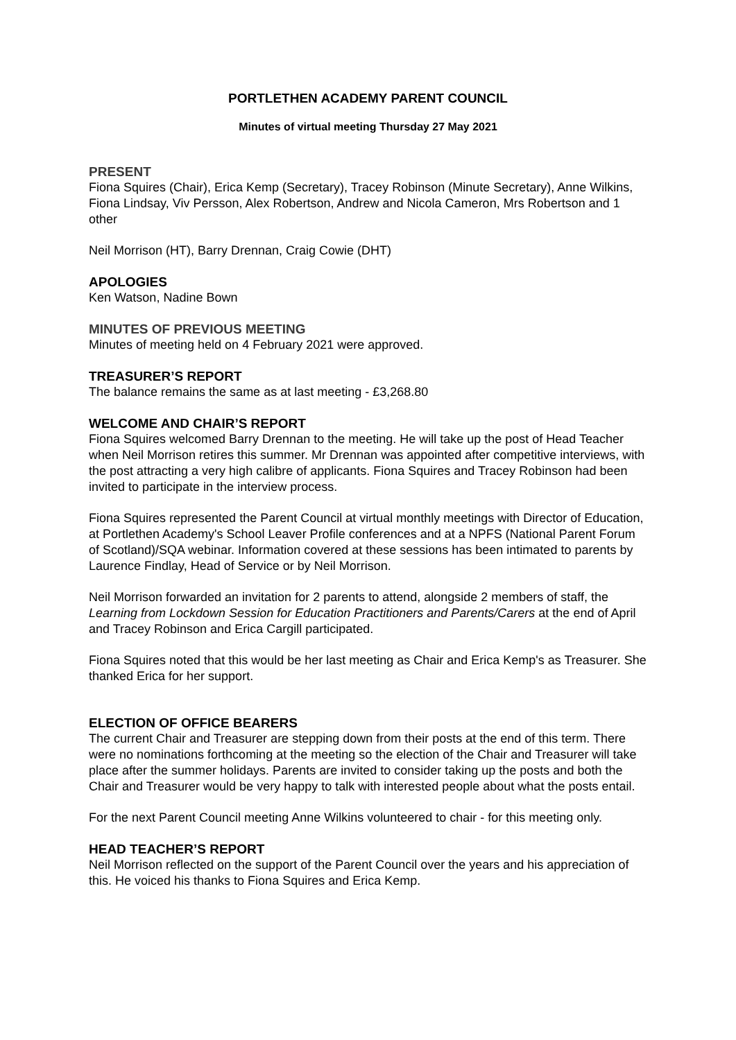PORTLETHEN ACADEMY PARENT COUNCIL
Minutes of virtual meeting Thursday 27 May 2021
PRESENT
Fiona Squires (Chair), Erica Kemp (Secretary), Tracey Robinson (Minute Secretary), Anne Wilkins, Fiona Lindsay, Viv Persson, Alex Robertson, Andrew and Nicola Cameron, Mrs Robertson and 1 other
Neil Morrison (HT), Barry Drennan, Craig Cowie (DHT)
APOLOGIES
Ken Watson, Nadine Bown
MINUTES OF PREVIOUS MEETING
Minutes of meeting held on 4 February 2021 were approved.
TREASURER’S REPORT
The balance remains the same as at last meeting - £3,268.80
WELCOME AND CHAIR’S REPORT
Fiona Squires welcomed Barry Drennan to the meeting. He will take up the post of Head Teacher when Neil Morrison retires this summer. Mr Drennan was appointed after competitive interviews, with the post attracting a very high calibre of applicants. Fiona Squires and Tracey Robinson had been invited to participate in the interview process.
Fiona Squires represented the Parent Council at virtual monthly meetings with Director of Education, at Portlethen Academy's School Leaver Profile conferences and at a NPFS (National Parent Forum of Scotland)/SQA webinar. Information covered at these sessions has been intimated to parents by Laurence Findlay, Head of Service or by Neil Morrison.
Neil Morrison forwarded an invitation for 2 parents to attend, alongside 2 members of staff, the Learning from Lockdown Session for Education Practitioners and Parents/Carers at the end of April and Tracey Robinson and Erica Cargill participated.
Fiona Squires noted that this would be her last meeting as Chair and Erica Kemp's as Treasurer. She thanked Erica for her support.
ELECTION OF OFFICE BEARERS
The current Chair and Treasurer are stepping down from their posts at the end of this term. There were no nominations forthcoming at the meeting so the election of the Chair and Treasurer will take place after the summer holidays. Parents are invited to consider taking up the posts and both the Chair and Treasurer would be very happy to talk with interested people about what the posts entail.
For the next Parent Council meeting Anne Wilkins volunteered to chair - for this meeting only.
HEAD TEACHER’S REPORT
Neil Morrison reflected on the support of the Parent Council over the years and his appreciation of this. He voiced his thanks to Fiona Squires and Erica Kemp.